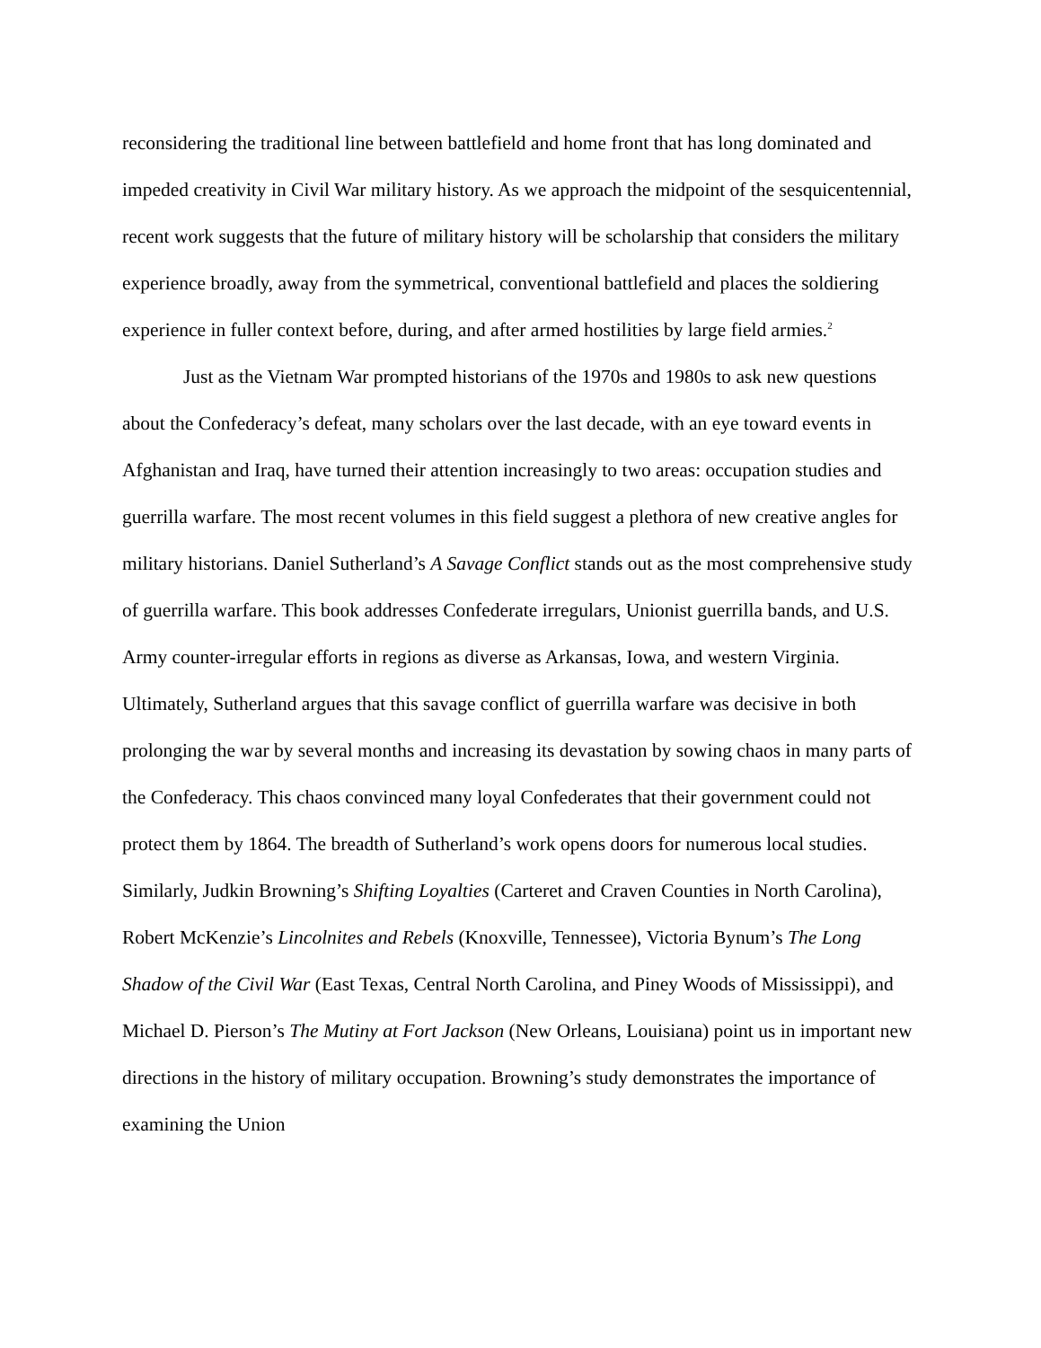reconsidering the traditional line between battlefield and home front that has long dominated and impeded creativity in Civil War military history. As we approach the midpoint of the sesquicentennial, recent work suggests that the future of military history will be scholarship that considers the military experience broadly, away from the symmetrical, conventional battlefield and places the soldiering experience in fuller context before, during, and after armed hostilities by large field armies.<sup>2</sup>
Just as the Vietnam War prompted historians of the 1970s and 1980s to ask new questions about the Confederacy’s defeat, many scholars over the last decade, with an eye toward events in Afghanistan and Iraq, have turned their attention increasingly to two areas: occupation studies and guerrilla warfare. The most recent volumes in this field suggest a plethora of new creative angles for military historians. Daniel Sutherland’s A Savage Conflict stands out as the most comprehensive study of guerrilla warfare. This book addresses Confederate irregulars, Unionist guerrilla bands, and U.S. Army counter-irregular efforts in regions as diverse as Arkansas, Iowa, and western Virginia. Ultimately, Sutherland argues that this savage conflict of guerrilla warfare was decisive in both prolonging the war by several months and increasing its devastation by sowing chaos in many parts of the Confederacy. This chaos convinced many loyal Confederates that their government could not protect them by 1864. The breadth of Sutherland’s work opens doors for numerous local studies. Similarly, Judkin Browning’s Shifting Loyalties (Carteret and Craven Counties in North Carolina), Robert McKenzie’s Lincolnites and Rebels (Knoxville, Tennessee), Victoria Bynum’s The Long Shadow of the Civil War (East Texas, Central North Carolina, and Piney Woods of Mississippi), and Michael D. Pierson’s The Mutiny at Fort Jackson (New Orleans, Louisiana) point us in important new directions in the history of military occupation. Browning’s study demonstrates the importance of examining the Union